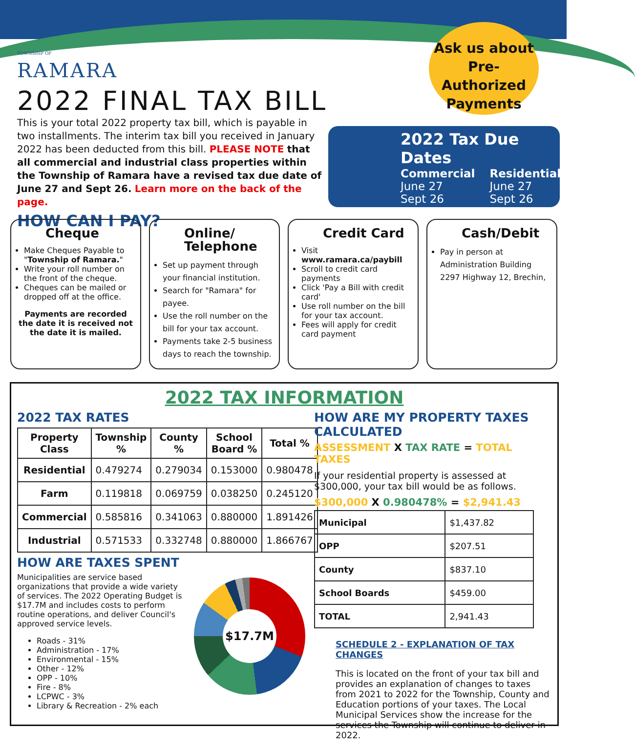TOWNSHIP OF
RAMARA
2022 FINAL TAX BILL
This is your total 2022 property tax bill, which is payable in two installments. The interim tax bill you received in January 2022 has been deducted from this bill. PLEASE NOTE that all commercial and industrial class properties within the Township of Ramara have a revised tax due date of June 27 and Sept 26. Learn more on the back of the page.
HOW CAN I PAY?
Ask us about Pre-Authorized Payments
2022 Tax Due Dates
| Commercial | Residential |
| June 27 | June 27 |
| Sept 26 | Sept 26 |
Cheque
Make Cheques Payable to "Township of Ramara."
Write your roll number on the front of the cheque.
Cheques can be mailed or dropped off at the office.
Payments are recorded the date it is received not the date it is mailed.
Online/ Telephone
Set up payment through your financial institution.
Search for "Ramara" for payee.
Use the roll number on the bill for your tax account.
Payments take 2-5 business days to reach the township.
Credit Card
Visit www.ramara.ca/paybill
Scroll to credit card payments
Click 'Pay a Bill with credit card'
Use roll number on the bill for your tax account.
Fees will apply for credit card payment
Cash/Debit
Pay in person at Administration Building 2297 Highway 12, Brechin,
2022 TAX INFORMATION
2022 TAX RATES
| Property Class | Township % | County % | School Board % | Total % |
| --- | --- | --- | --- | --- |
| Residential | 0.479274 | 0.279034 | 0.153000 | 0.980478 |
| Farm | 0.119818 | 0.069759 | 0.038250 | 0.245120 |
| Commercial | 0.585816 | 0.341063 | 0.880000 | 1.891426 |
| Industrial | 0.571533 | 0.332748 | 0.880000 | 1.866767 |
HOW ARE TAXES SPENT
Municipalities are service based organizations that provide a wide variety of services. The 2022 Operating Budget is $17.7M and includes costs to perform routine operations, and deliver Council's approved service levels.
Roads - 31%
Administration - 17%
Environmental - 15%
Other - 12%
OPP - 10%
Fire - 8%
LCPWC - 3%
Library & Recreation - 2% each
$17.7M
HOW ARE MY PROPERTY TAXES CALCULATED
ASSESSMENT X TAX RATE = TOTAL TAXES
If your residential property is assessed at $300,000, your tax bill would be as follows.
$300,000 X 0.980478% = $2,941.43
| Municipal | $1,437.82 |
| OPP | $207.51 |
| County | $837.10 |
| School Boards | $459.00 |
| TOTAL | 2,941.43 |
SCHEDULE 2 - EXPLANATION OF TAX CHANGES
This is located on the front of your tax bill and provides an explanation of changes to taxes from 2021 to 2022 for the Township, County and Education portions of your taxes. The Local Municipal Services show the increase for the services the Township will continue to deliver in 2022.